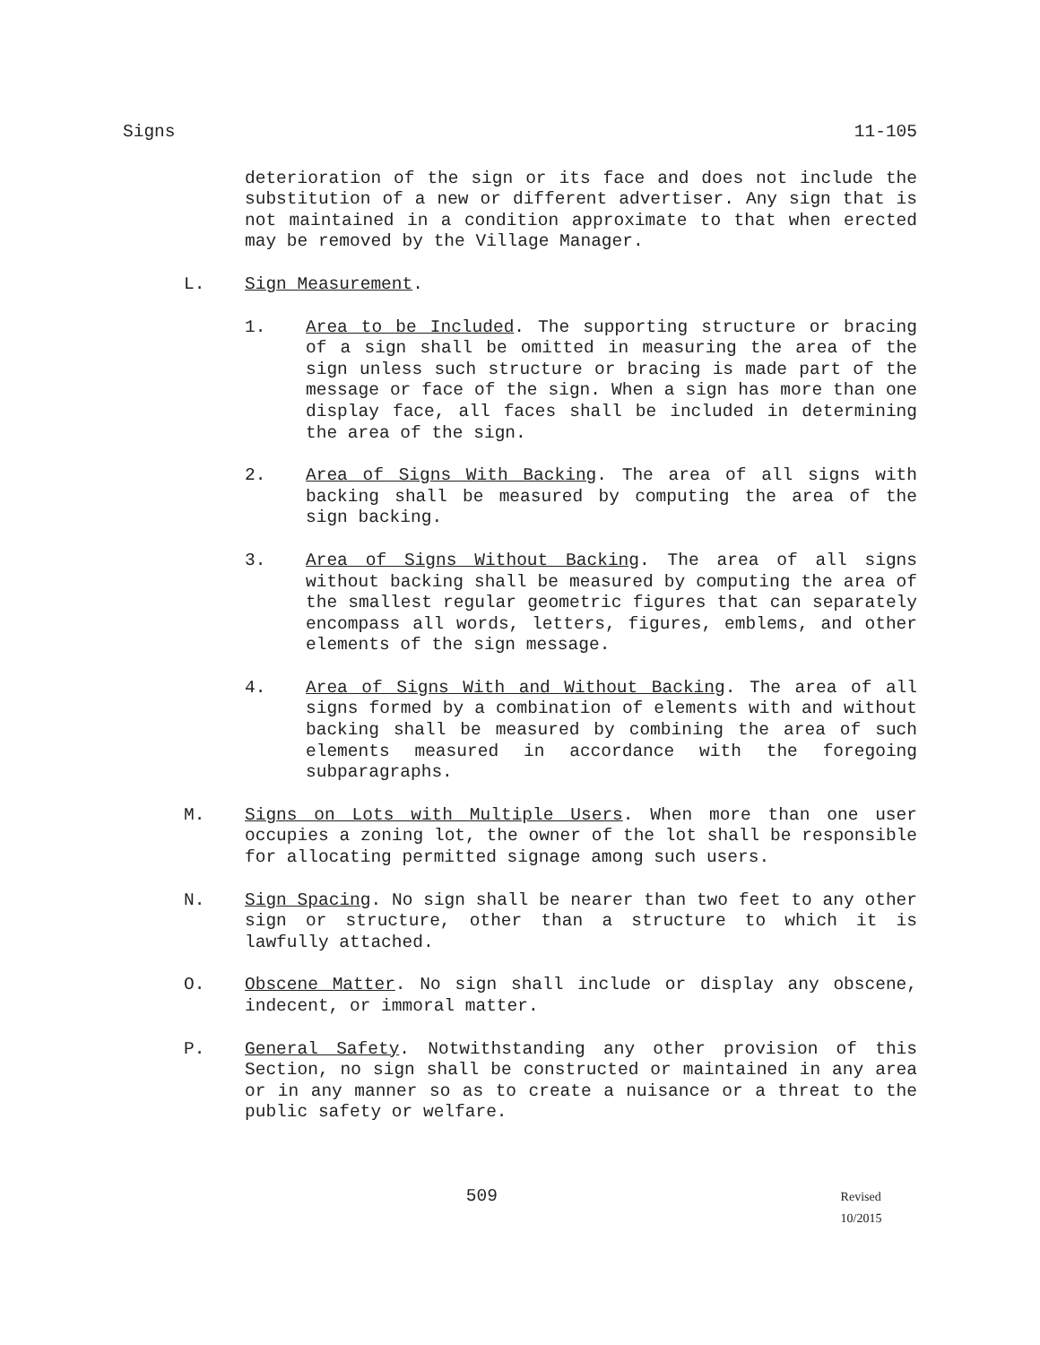Signs 11-105
deterioration of the sign or its face and does not include the substitution of a new or different advertiser. Any sign that is not maintained in a condition approximate to that when erected may be removed by the Village Manager.
L. Sign Measurement.
1. Area to be Included. The supporting structure or bracing of a sign shall be omitted in measuring the area of the sign unless such structure or bracing is made part of the message or face of the sign. When a sign has more than one display face, all faces shall be included in determining the area of the sign.
2. Area of Signs With Backing. The area of all signs with backing shall be measured by computing the area of the sign backing.
3. Area of Signs Without Backing. The area of all signs without backing shall be measured by computing the area of the smallest regular geometric figures that can separately encompass all words, letters, figures, emblems, and other elements of the sign message.
4. Area of Signs With and Without Backing. The area of all signs formed by a combination of elements with and without backing shall be measured by combining the area of such elements measured in accordance with the foregoing subparagraphs.
M. Signs on Lots with Multiple Users. When more than one user occupies a zoning lot, the owner of the lot shall be responsible for allocating permitted signage among such users.
N. Sign Spacing. No sign shall be nearer than two feet to any other sign or structure, other than a structure to which it is lawfully attached.
O. Obscene Matter. No sign shall include or display any obscene, indecent, or immoral matter.
P. General Safety. Notwithstanding any other provision of this Section, no sign shall be constructed or maintained in any area or in any manner so as to create a nuisance or a threat to the public safety or welfare.
509 Revised 10/2015